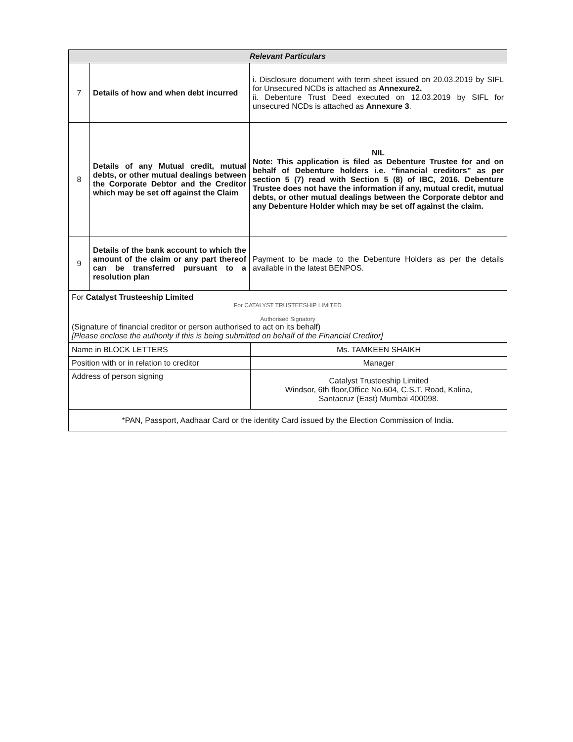| Relevant Particulars | | |
| --- | --- | --- |
| 7 | Details of how and when debt incurred | i. Disclosure document with term sheet issued on 20.03.2019 by SIFL for Unsecured NCDs is attached as Annexure2. ii. Debenture Trust Deed executed on 12.03.2019 by SIFL for unsecured NCDs is attached as Annexure 3 . |
| 8 | Details of any Mutual credit, mutual debts, or other mutual dealings between the Corporate Debtor and the Creditor which may be set off against the Claim | NIL Note: This application is filed as Debenture Trustee for and on behalf of Debenture holders i.e. “financial creditors” as per section 5 (7) read with Section 5 (8) of IBC, 2016. Debenture Trustee does not have the information if any, mutual credit, mutual debts, or other mutual dealings between the Corporate debtor and any Debenture Holder which may be set off against the claim. |
| 9 | Details of the bank account to which the amount of the claim or any part thereof can be transferred pursuant to a resolution plan | Payment to be made to the Debenture Holders as per the details available in the latest BENPOS. |
| For Catalyst Trusteeship Limited For CATALYST TRUSTEESHIP LIMITED Authorised Signatory (Signature of financial creditor or person authorised to act on its behalf) [Please enclose the authority if this is being submitted on behalf of the Financial Creditor] | | |
| Name in BLOCK LETTERS | Ms. TAMKEEN SHAIKH |
| Position with or in relation to creditor | Manager |
| Address of person signing | Catalyst Trusteeship Limited Windsor, 6th floor,Office No.604, C.S.T. Road, Kalina, Santacruz (East) Mumbai 400098. |
| *PAN, Passport, Aadhaar Card or the identity Card issued by the Election Commission of India. | |